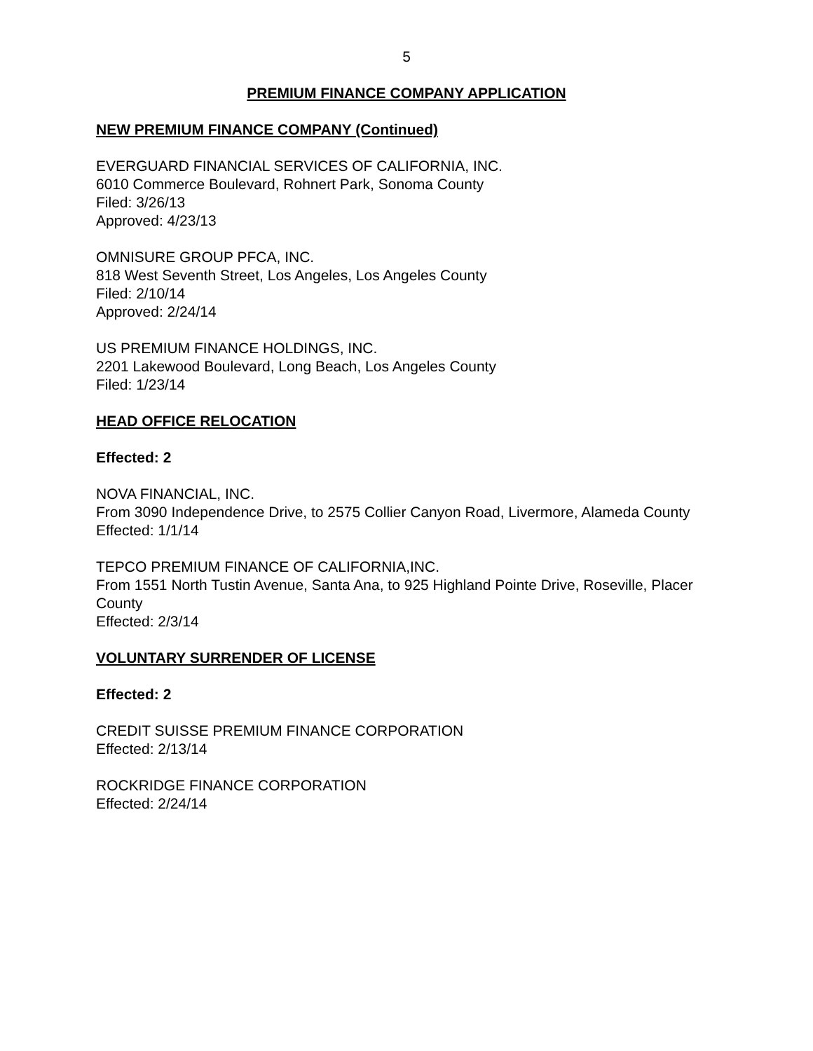5
PREMIUM FINANCE COMPANY APPLICATION
NEW PREMIUM FINANCE COMPANY (Continued)
EVERGUARD FINANCIAL SERVICES OF CALIFORNIA, INC.
6010 Commerce Boulevard, Rohnert Park, Sonoma County
Filed: 3/26/13
Approved: 4/23/13
OMNISURE GROUP PFCA, INC.
818 West Seventh Street, Los Angeles, Los Angeles County
Filed: 2/10/14
Approved: 2/24/14
US PREMIUM FINANCE HOLDINGS, INC.
2201 Lakewood Boulevard, Long Beach, Los Angeles County
Filed: 1/23/14
HEAD OFFICE RELOCATION
Effected: 2
NOVA FINANCIAL, INC.
From 3090 Independence Drive, to 2575 Collier Canyon Road, Livermore, Alameda County
Effected: 1/1/14
TEPCO PREMIUM FINANCE OF CALIFORNIA,INC.
From 1551 North Tustin Avenue, Santa Ana, to 925 Highland Pointe Drive, Roseville, Placer County
Effected: 2/3/14
VOLUNTARY SURRENDER OF LICENSE
Effected: 2
CREDIT SUISSE PREMIUM FINANCE CORPORATION
Effected: 2/13/14
ROCKRIDGE FINANCE CORPORATION
Effected: 2/24/14